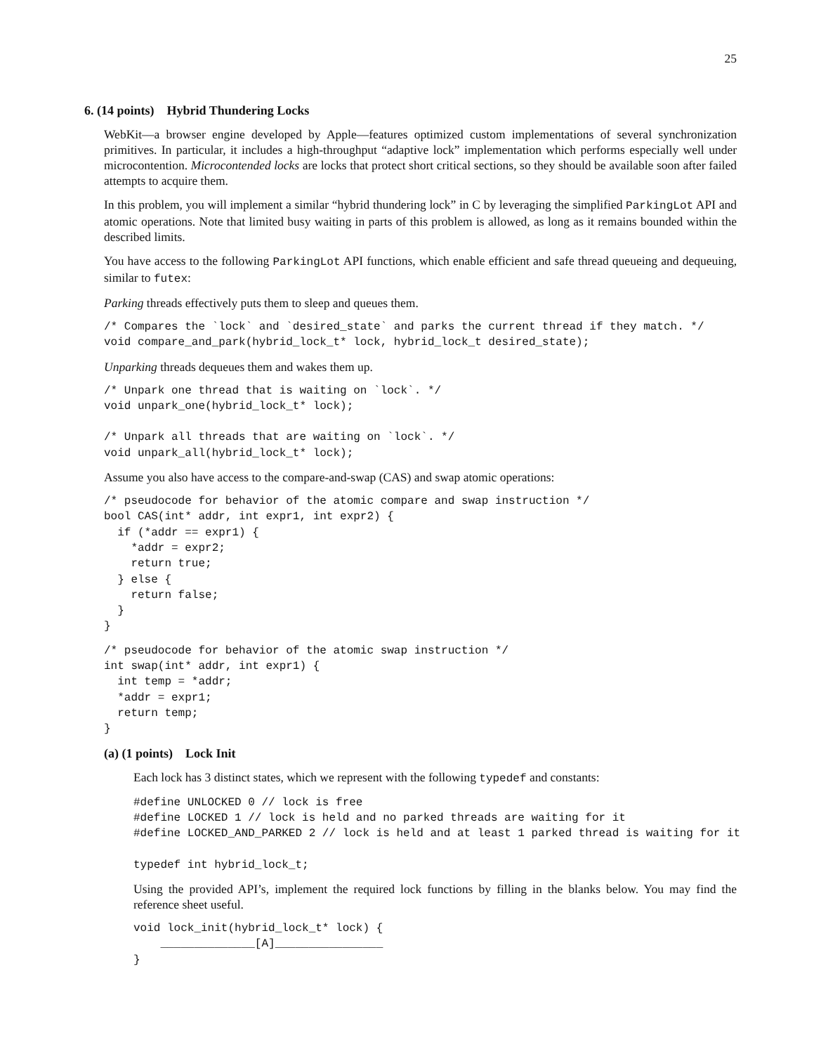25
6. (14 points) Hybrid Thundering Locks
WebKit—a browser engine developed by Apple—features optimized custom implementations of several synchronization primitives. In particular, it includes a high-throughput “adaptive lock” implementation which performs especially well under microcontention. Microcontended locks are locks that protect short critical sections, so they should be available soon after failed attempts to acquire them.
In this problem, you will implement a similar “hybrid thundering lock” in C by leveraging the simplified ParkingLot API and atomic operations. Note that limited busy waiting in parts of this problem is allowed, as long as it remains bounded within the described limits.
You have access to the following ParkingLot API functions, which enable efficient and safe thread queueing and dequeuing, similar to futex:
Parking threads effectively puts them to sleep and queues them.
/* Compares the `lock` and `desired_state` and parks the current thread if they match. */
void compare_and_park(hybrid_lock_t* lock, hybrid_lock_t desired_state);
Unparking threads dequeues them and wakes them up.
/* Unpark one thread that is waiting on `lock`. */
void unpark_one(hybrid_lock_t* lock);

/* Unpark all threads that are waiting on `lock`. */
void unpark_all(hybrid_lock_t* lock);
Assume you also have access to the compare-and-swap (CAS) and swap atomic operations:
/* pseudocode for behavior of the atomic compare and swap instruction */
bool CAS(int* addr, int expr1, int expr2) {
  if (*addr == expr1) {
    *addr = expr2;
    return true;
  } else {
    return false;
  }
}
/* pseudocode for behavior of the atomic swap instruction */
int swap(int* addr, int expr1) {
  int temp = *addr;
  *addr = expr1;
  return temp;
}
(a) (1 points) Lock Init
Each lock has 3 distinct states, which we represent with the following typedef and constants:
#define UNLOCKED 0 // lock is free
#define LOCKED 1 // lock is held and no parked threads are waiting for it
#define LOCKED_AND_PARKED 2 // lock is held and at least 1 parked thread is waiting for it

typedef int hybrid_lock_t;
Using the provided API’s, implement the required lock functions by filling in the blanks below. You may find the reference sheet useful.
void lock_init(hybrid_lock_t* lock) {
    ______________[A]________________
}